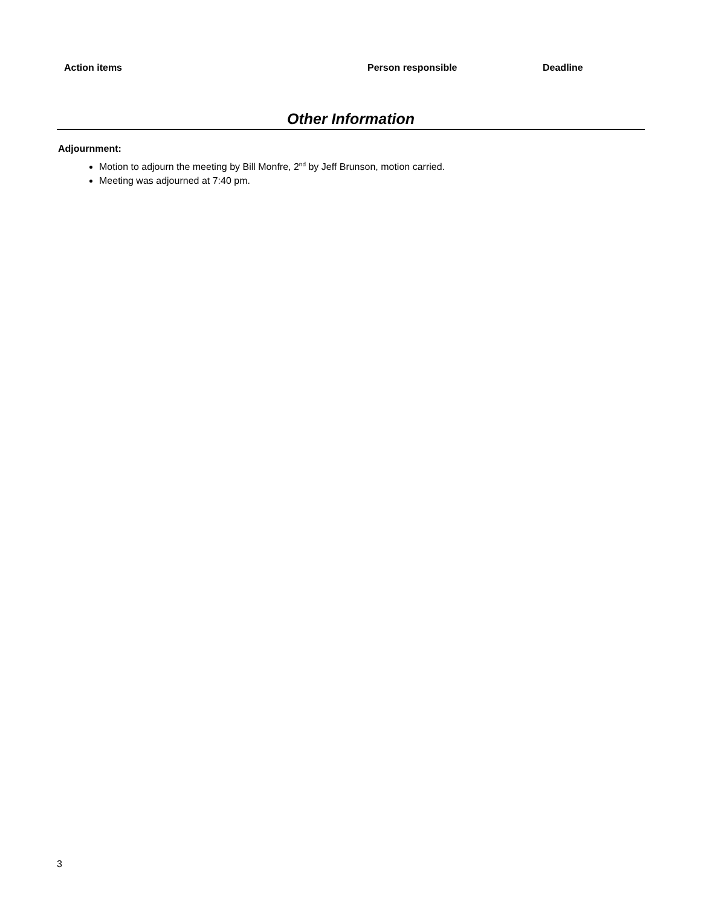| Action items | Person responsible | Deadline |
| --- | --- | --- |
Other Information
Adjournment:
Motion to adjourn the meeting by Bill Monfre, 2<sup>nd</sup> by Jeff Brunson, motion carried.
Meeting was adjourned at 7:40 pm.
3